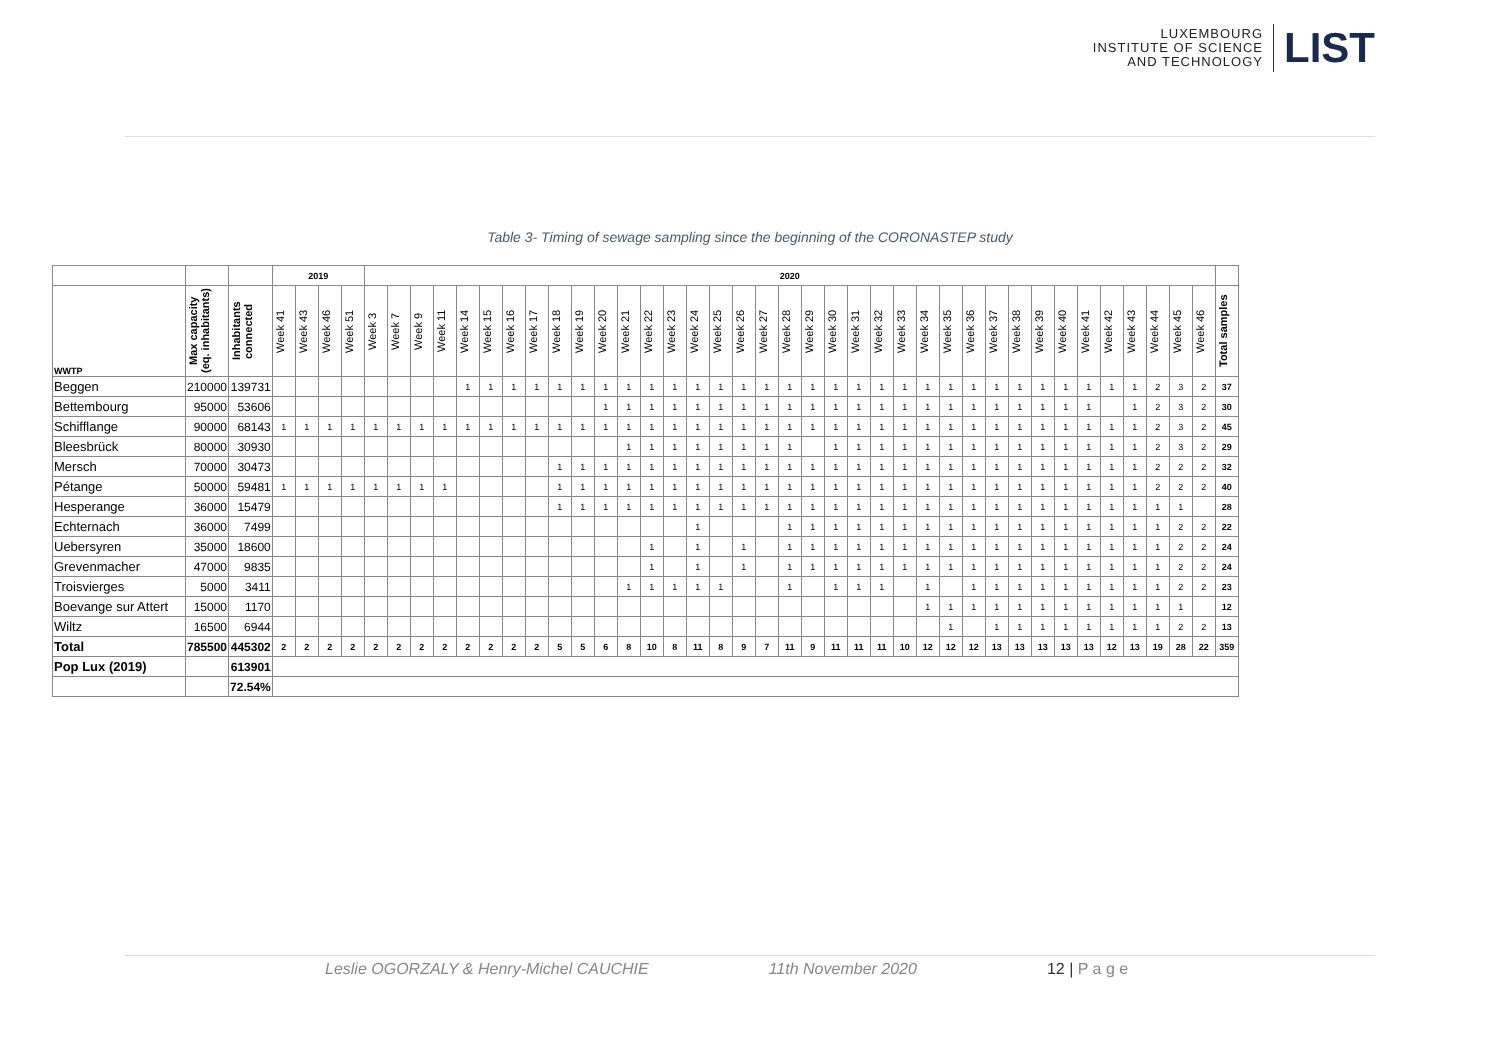LUXEMBOURG
INSTITUTE OF SCIENCE
AND TECHNOLOGY
LIST
Table 3- Timing of sewage sampling since the beginning of the CORONASTEP study
| | | | 2019 | | | | 2020 | | | | | | | | | | | | | | | | | | | | | | | | | | | | | | | | | | | | | |
| --- | --- | --- | --- | --- | --- | --- | --- | --- | --- | --- | --- | --- | --- | --- | --- | --- | --- | --- | --- | --- | --- | --- | --- | --- | --- | --- | --- | --- | --- | --- | --- | --- | --- | --- | --- | --- | --- | --- | --- | --- | --- | --- | --- | --- |
| WWTP | Max capacity (eq. inhabitants) | Inhabitants connected | Week 41 | Week 43 | Week 46 | Week 51 | Week 3 | Week 7 | Week 9 | Week 11 | Week 14 | Week 15 | Week 16 | Week 17 | Week 18 | Week 19 | Week 20 | Week 21 | Week 22 | Week 23 | Week 24 | Week 25 | Week 26 | Week 27 | Week 28 | Week 29 | Week 30 | Week 31 | Week 32 | Week 33 | Week 34 | Week 35 | Week 36 | Week 37 | Week 38 | Week 39 | Week 40 | Week 41 | Week 42 | Week 43 | Week 44 | Week 45 | Week 46 | Total samples |
| Beggen | 210000 | 139731 | | | | | | | | | 1 | 1 | 1 | 1 | 1 | 1 | 1 | 1 | 1 | 1 | 1 | 1 | 1 | 1 | 1 | 1 | 1 | 1 | 1 | 1 | 1 | 1 | 1 | 1 | 1 | 1 | 1 | 1 | 1 | 1 | 2 | 3 | 2 | 37 |
| Bettembourg | 95000 | 53606 | | | | | | | | | | | | | | | 1 | 1 | 1 | 1 | 1 | 1 | 1 | 1 | 1 | 1 | 1 | 1 | 1 | 1 | 1 | 1 | 1 | 1 | 1 | 1 | 1 | 1 | | 1 | 2 | 3 | 2 | 30 |
| Schifflange | 90000 | 68143 | 1 | 1 | 1 | 1 | 1 | 1 | 1 | 1 | 1 | 1 | 1 | 1 | 1 | 1 | 1 | 1 | 1 | 1 | 1 | 1 | 1 | 1 | 1 | 1 | 1 | 1 | 1 | 1 | 1 | 1 | 1 | 1 | 1 | 1 | 1 | 1 | 1 | 1 | 2 | 3 | 2 | 45 |
| Bleesbrück | 80000 | 30930 | | | | | | | | | | | | | | | | 1 | 1 | 1 | 1 | 1 | 1 | 1 | 1 | | 1 | 1 | 1 | 1 | 1 | 1 | 1 | 1 | 1 | 1 | 1 | 1 | 1 | 1 | 2 | 3 | 2 | 29 |
| Mersch | 70000 | 30473 | | | | | | | | | | | | | 1 | 1 | 1 | 1 | 1 | 1 | 1 | 1 | 1 | 1 | 1 | 1 | 1 | 1 | 1 | 1 | 1 | 1 | 1 | 1 | 1 | 1 | 1 | 1 | 1 | 1 | 2 | 2 | 2 | 32 |
| Pétange | 50000 | 59481 | 1 | 1 | 1 | 1 | 1 | 1 | 1 | 1 | | | | | 1 | 1 | 1 | 1 | 1 | 1 | 1 | 1 | 1 | 1 | 1 | 1 | 1 | 1 | 1 | 1 | 1 | 1 | 1 | 1 | 1 | 1 | 1 | 1 | 1 | 1 | 2 | 2 | 2 | 40 |
| Hesperange | 36000 | 15479 | | | | | | | | | | | | | 1 | 1 | 1 | 1 | 1 | 1 | 1 | 1 | 1 | 1 | 1 | 1 | 1 | 1 | 1 | 1 | 1 | 1 | 1 | 1 | 1 | 1 | 1 | 1 | 1 | 1 | 1 | 1 | | 28 |
| Echternach | 36000 | 7499 | | | | | | | | | | | | | | | | | | | 1 | | | | 1 | 1 | 1 | 1 | 1 | 1 | 1 | 1 | 1 | 1 | 1 | 1 | 1 | 1 | 1 | 1 | 1 | 2 | 2 | 22 |
| Uebersyren | 35000 | 18600 | | | | | | | | | | | | | | | | | 1 | | 1 | | 1 | | 1 | 1 | 1 | 1 | 1 | 1 | 1 | 1 | 1 | 1 | 1 | 1 | 1 | 1 | 1 | 1 | 1 | 2 | 2 | 24 |
| Grevenmacher | 47000 | 9835 | | | | | | | | | | | | | | | | | 1 | | 1 | | 1 | | 1 | 1 | 1 | 1 | 1 | 1 | 1 | 1 | 1 | 1 | 1 | 1 | 1 | 1 | 1 | 1 | 1 | 2 | 2 | 24 |
| Troisvierges | 5000 | 3411 | | | | | | | | | | | | | | | | 1 | 1 | 1 | 1 | 1 | | | 1 | | 1 | 1 | 1 | | 1 | | 1 | 1 | 1 | 1 | 1 | 1 | 1 | 1 | 1 | 2 | 2 | 23 |
| Boevange sur Attert | 15000 | 1170 | | | | | | | | | | | | | | | | | | | | | | | | | | | | | 1 | 1 | 1 | 1 | 1 | 1 | 1 | 1 | 1 | 1 | 1 | 1 | | 12 |
| Wiltz | 16500 | 6944 | | | | | | | | | | | | | | | | | | | | | | | | | | | | | | 1 | | 1 | 1 | 1 | 1 | 1 | 1 | 1 | 1 | 2 | 2 | 13 |
| Total | 785500 | 445302 | 2 | 2 | 2 | 2 | 2 | 2 | 2 | 2 | 2 | 2 | 2 | 2 | 5 | 5 | 6 | 8 | 10 | 8 | 11 | 8 | 9 | 7 | 11 | 9 | 11 | 11 | 11 | 10 | 12 | 12 | 12 | 13 | 13 | 13 | 13 | 13 | 12 | 13 | 19 | 28 | 22 | 359 |
| Pop Lux (2019) | | 613901 | | | | | | | | | | | | | | | | | | | | | | | | | | | | | | | | | | | | | | | | | | |
| | | 72.54% | | | | | | | | | | | | | | | | | | | | | | | | | | | | | | | | | | | | | | | | | | |
Leslie OGORZALY & Henry-Michel CAUCHIE 11th November 2020 12 | P a g e